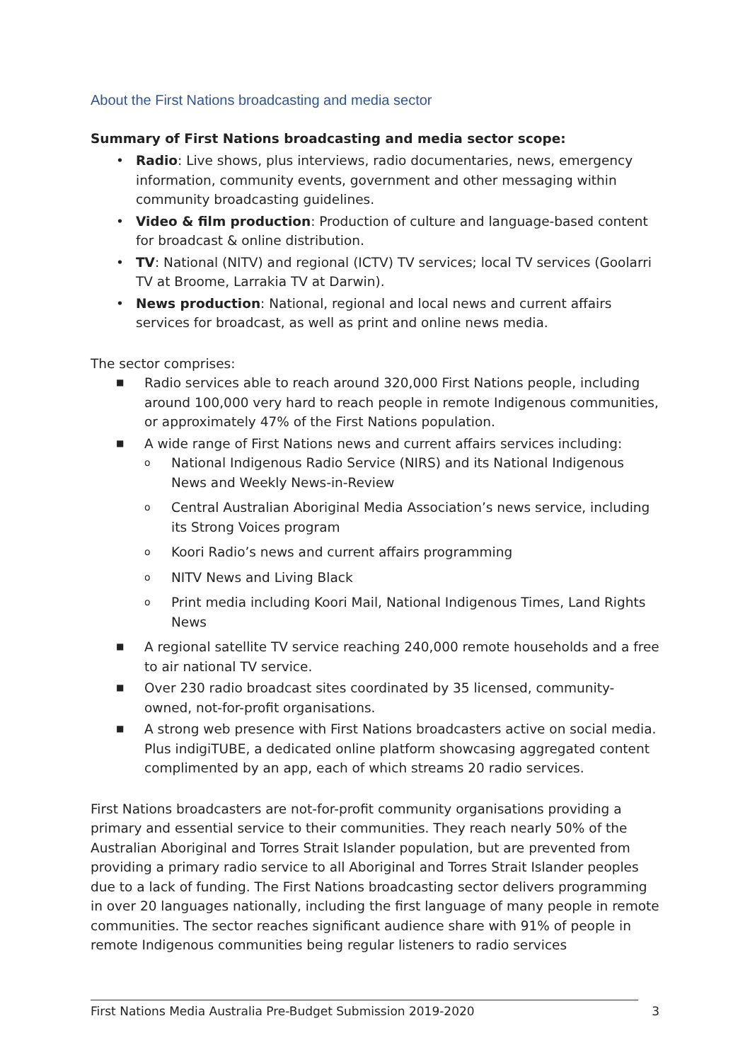About the First Nations broadcasting and media sector
Summary of First Nations broadcasting and media sector scope:
• Radio: Live shows, plus interviews, radio documentaries, news, emergency information, community events, government and other messaging within community broadcasting guidelines.
• Video & film production: Production of culture and language-based content for broadcast & online distribution.
• TV: National (NITV) and regional (ICTV) TV services; local TV services (Goolarri TV at Broome, Larrakia TV at Darwin).
• News production: National, regional and local news and current affairs services for broadcast, as well as print and online news media.
The sector comprises:
■ Radio services able to reach around 320,000 First Nations people, including around 100,000 very hard to reach people in remote Indigenous communities, or approximately 47% of the First Nations population.
■ A wide range of First Nations news and current affairs services including:
o National Indigenous Radio Service (NIRS) and its National Indigenous News and Weekly News-in-Review
o Central Australian Aboriginal Media Association’s news service, including its Strong Voices program
o Koori Radio’s news and current affairs programming
o NITV News and Living Black
o Print media including Koori Mail, National Indigenous Times, Land Rights News
■ A regional satellite TV service reaching 240,000 remote households and a free to air national TV service.
■ Over 230 radio broadcast sites coordinated by 35 licensed, community-owned, not-for-profit organisations.
■ A strong web presence with First Nations broadcasters active on social media. Plus indigiTUBE, a dedicated online platform showcasing aggregated content complimented by an app, each of which streams 20 radio services.
First Nations broadcasters are not-for-profit community organisations providing a primary and essential service to their communities. They reach nearly 50% of the Australian Aboriginal and Torres Strait Islander population, but are prevented from providing a primary radio service to all Aboriginal and Torres Strait Islander peoples due to a lack of funding. The First Nations broadcasting sector delivers programming in over 20 languages nationally, including the first language of many people in remote communities. The sector reaches significant audience share with 91% of people in remote Indigenous communities being regular listeners to radio services
First Nations Media Australia Pre-Budget Submission 2019-2020 3